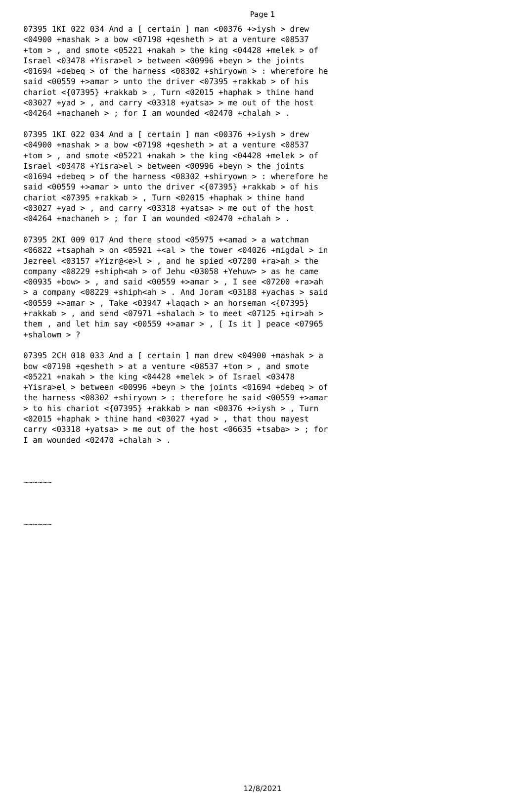Page 1
07395 1KI 022 034 And a [ certain ] man <00376 +>iysh > drew <04900 +mashak > a bow <07198 +qesheth > at a venture <08537 +tom > , and smote <05221 +nakah > the king <04428 +melek > of Israel <03478 +Yisra>el > between <00996 +beyn > the joints <01694 +debeq > of the harness <08302 +shiryown > : wherefore he said <00559 +>amar > unto the driver <07395 +rakkab > of his chariot <{07395} +rakkab > , Turn <02015 +haphak > thine hand <03027 +yad > , and carry <03318 +yatsa> > me out of the host <04264 +machaneh > ; for I am wounded <02470 +chalah > . 07395 1KI 022 034 And a [ certain ] man <00376 +>iysh > drew <04900 +mashak > a bow <07198 +qesheth > at a venture <08537 +tom > , and smote <05221 +nakah > the king <04428 +melek > of Israel <03478 +Yisra>el > between <00996 +beyn > the joints <01694 +debeq > of the harness <08302 +shiryown > : wherefore he said <00559 +>amar > unto the driver <{07395} +rakkab > of his chariot <07395 +rakkab > , Turn <02015 +haphak > thine hand <03027 +yad > , and carry <03318 +yatsa> > me out of the host <04264 +machaneh > ; for I am wounded <02470 +chalah > . 07395 2KI 009 017 And there stood <05975 +<amad > a watchman <06822 +tsaphah > on <05921 +<al > the tower <04026 +migdal > in Jezreel <03157 +Yizr@<e>l > , and he spied <07200 +ra>ah > the company <08229 +shiph<ah > of Jehu <03058 +Yehuw> > as he came <00935 +bow> > , and said <00559 +>amar > , I see <07200 +ra>ah > a company <08229 +shiph<ah > . And Joram <03188 +yachas > said <00559 +>amar > , Take <03947 +laqach > an horseman <{07395} +rakkab > , and send <07971 +shalach > to meet <07125 +qir>ah > them , and let him say <00559 +>amar > , [ Is it ] peace <07965 +shalowm > ? 07395 2CH 018 033 And a [ certain ] man drew <04900 +mashak > a bow <07198 +qesheth > at a venture <08537 +tom > , and smote <05221 +nakah > the king <04428 +melek > of Israel <03478 +Yisra>el > between <00996 +beyn > the joints <01694 +debeq > of the harness <08302 +shiryown > : therefore he said <00559 +>amar > to his chariot <{07395} +rakkab > man <00376 +>iysh > , Turn <02015 +haphak > thine hand <03027 +yad > , that thou mayest carry <03318 +yatsa> > me out of the host <06635 +tsaba> > ; for I am wounded <02470 +chalah > . ~~~~~~ ~~~~~~
12/8/2021